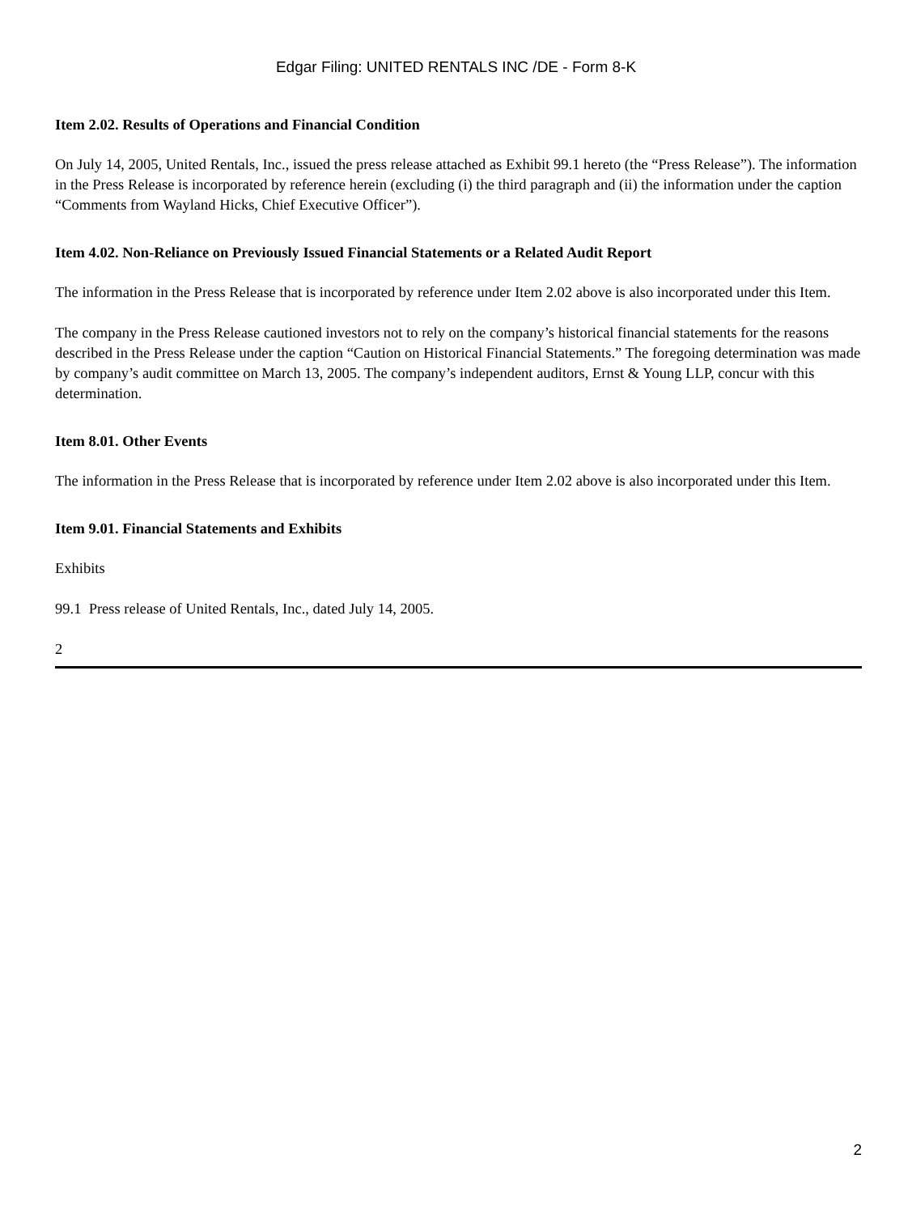Edgar Filing: UNITED RENTALS INC /DE - Form 8-K
Item 2.02. Results of Operations and Financial Condition
On July 14, 2005, United Rentals, Inc., issued the press release attached as Exhibit 99.1 hereto (the “Press Release”). The information in the Press Release is incorporated by reference herein (excluding (i) the third paragraph and (ii) the information under the caption “Comments from Wayland Hicks, Chief Executive Officer”).
Item 4.02. Non-Reliance on Previously Issued Financial Statements or a Related Audit Report
The information in the Press Release that is incorporated by reference under Item 2.02 above is also incorporated under this Item.
The company in the Press Release cautioned investors not to rely on the company’s historical financial statements for the reasons described in the Press Release under the caption “Caution on Historical Financial Statements.” The foregoing determination was made by company’s audit committee on March 13, 2005. The company’s independent auditors, Ernst & Young LLP, concur with this determination.
Item 8.01. Other Events
The information in the Press Release that is incorporated by reference under Item 2.02 above is also incorporated under this Item.
Item 9.01. Financial Statements and Exhibits
Exhibits
99.1 Press release of United Rentals, Inc., dated July 14, 2005.
2
2